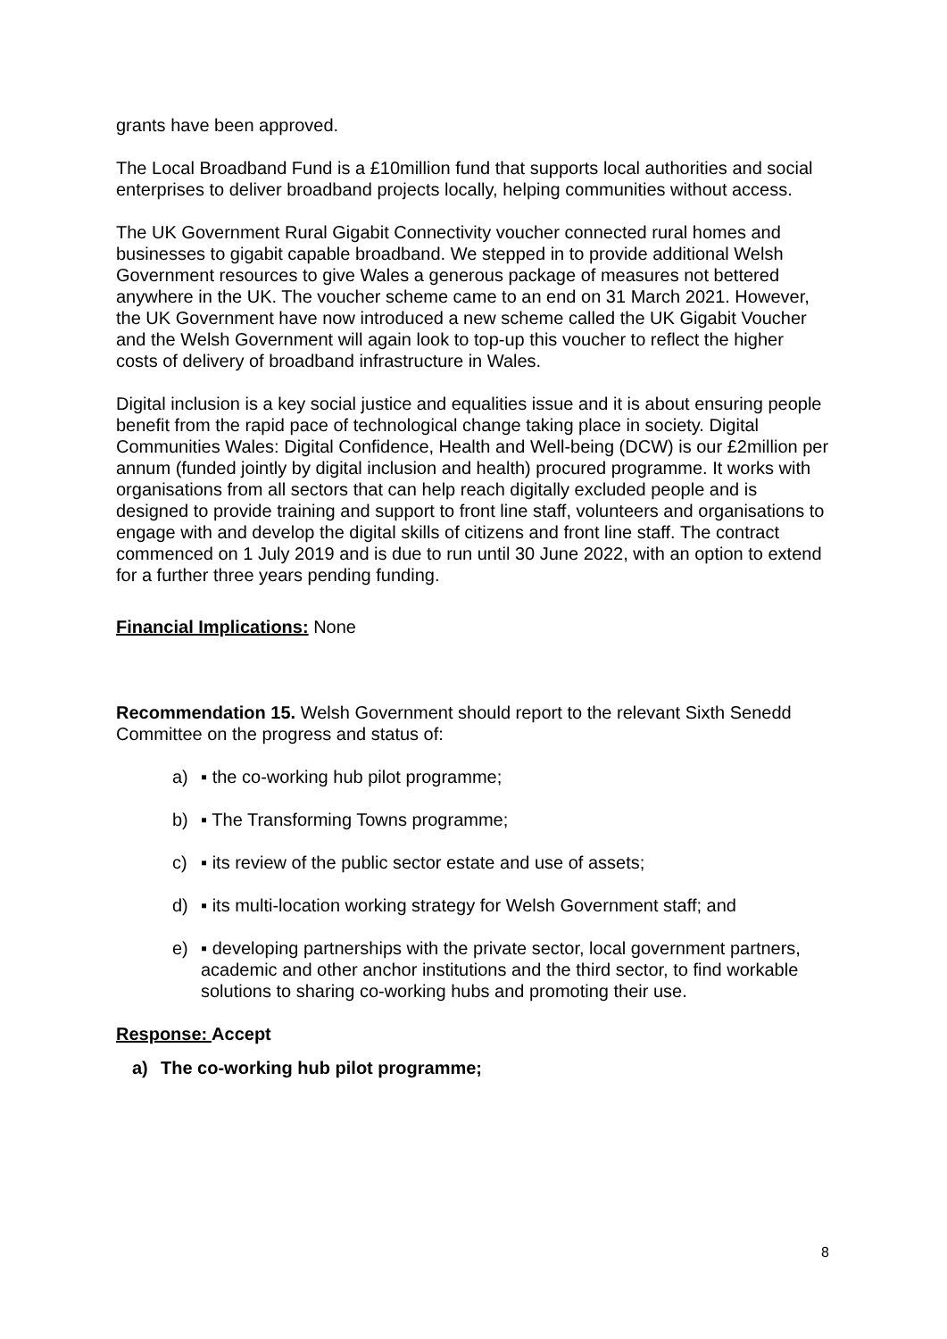grants have been approved.
The Local Broadband Fund is a £10million fund that supports local authorities and social enterprises to deliver broadband projects locally, helping communities without access.
The UK Government Rural Gigabit Connectivity voucher connected rural homes and businesses to gigabit capable broadband. We stepped in to provide additional Welsh Government resources to give Wales a generous package of measures not bettered anywhere in the UK. The voucher scheme came to an end on 31 March 2021. However, the UK Government have now introduced a new scheme called the UK Gigabit Voucher and the Welsh Government will again look to top-up this voucher to reflect the higher costs of delivery of broadband infrastructure in Wales.
Digital inclusion is a key social justice and equalities issue and it is about ensuring people benefit from the rapid pace of technological change taking place in society. Digital Communities Wales: Digital Confidence, Health and Well-being (DCW) is our £2million per annum (funded jointly by digital inclusion and health) procured programme. It works with organisations from all sectors that can help reach digitally excluded people and is designed to provide training and support to front line staff, volunteers and organisations to engage with and develop the digital skills of citizens and front line staff. The contract commenced on 1 July 2019 and is due to run until 30 June 2022, with an option to extend for a further three years pending funding.
Financial Implications: None
Recommendation 15. Welsh Government should report to the relevant Sixth Senedd Committee on the progress and status of:
a) ▪ the co-working hub pilot programme;
b) ▪ The Transforming Towns programme;
c) ▪ its review of the public sector estate and use of assets;
d) ▪ its multi-location working strategy for Welsh Government staff; and
e) ▪ developing partnerships with the private sector, local government partners, academic and other anchor institutions and the third sector, to find workable solutions to sharing co-working hubs and promoting their use.
Response: Accept
a) The co-working hub pilot programme;
8